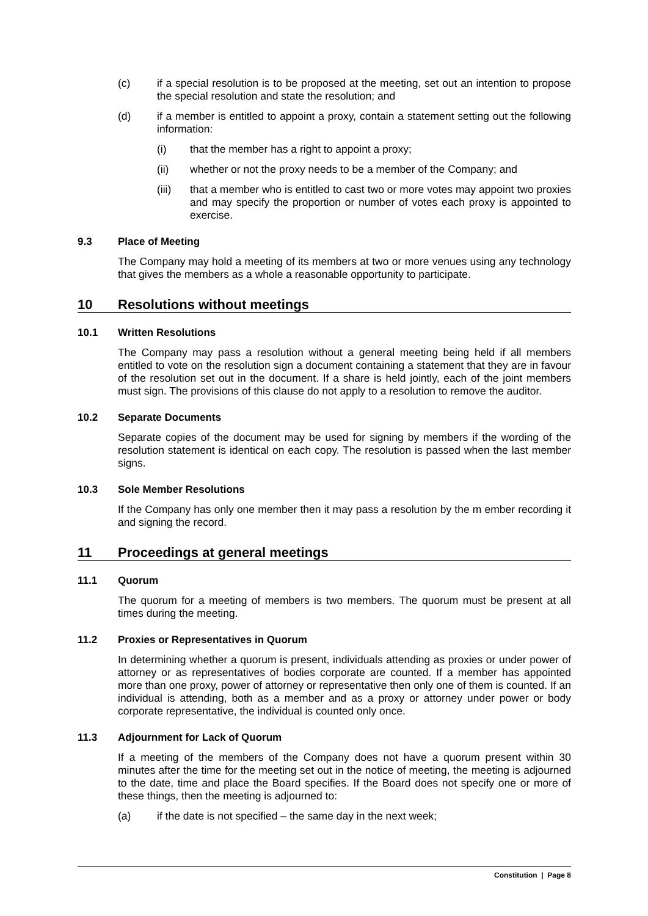(c) if a special resolution is to be proposed at the meeting, set out an intention to propose the special resolution and state the resolution; and
(d) if a member is entitled to appoint a proxy, contain a statement setting out the following information:
(i) that the member has a right to appoint a proxy;
(ii) whether or not the proxy needs to be a member of the Company; and
(iii) that a member who is entitled to cast two or more votes may appoint two proxies and may specify the proportion or number of votes each proxy is appointed to exercise.
9.3 Place of Meeting
The Company may hold a meeting of its members at two or more venues using any technology that gives the members as a whole a reasonable opportunity to participate.
10 Resolutions without meetings
10.1 Written Resolutions
The Company may pass a resolution without a general meeting being held if all members entitled to vote on the resolution sign a document containing a statement that they are in favour of the resolution set out in the document. If a share is held jointly, each of the joint members must sign. The provisions of this clause do not apply to a resolution to remove the auditor.
10.2 Separate Documents
Separate copies of the document may be used for signing by members if the wording of the resolution statement is identical on each copy. The resolution is passed when the last member signs.
10.3 Sole Member Resolutions
If the Company has only one member then it may pass a resolution by the m ember recording it and signing the record.
11 Proceedings at general meetings
11.1 Quorum
The quorum for a meeting of members is two members. The quorum must be present at all times during the meeting.
11.2 Proxies or Representatives in Quorum
In determining whether a quorum is present, individuals attending as proxies or under power of attorney or as representatives of bodies corporate are counted. If a member has appointed more than one proxy, power of attorney or representative then only one of them is counted. If an individual is attending, both as a member and as a proxy or attorney under power or body corporate representative, the individual is counted only once.
11.3 Adjournment for Lack of Quorum
If a meeting of the members of the Company does not have a quorum present within 30 minutes after the time for the meeting set out in the notice of meeting, the meeting is adjourned to the date, time and place the Board specifies. If the Board does not specify one or more of these things, then the meeting is adjourned to:
(a) if the date is not specified – the same day in the next week;
Constitution | Page 8